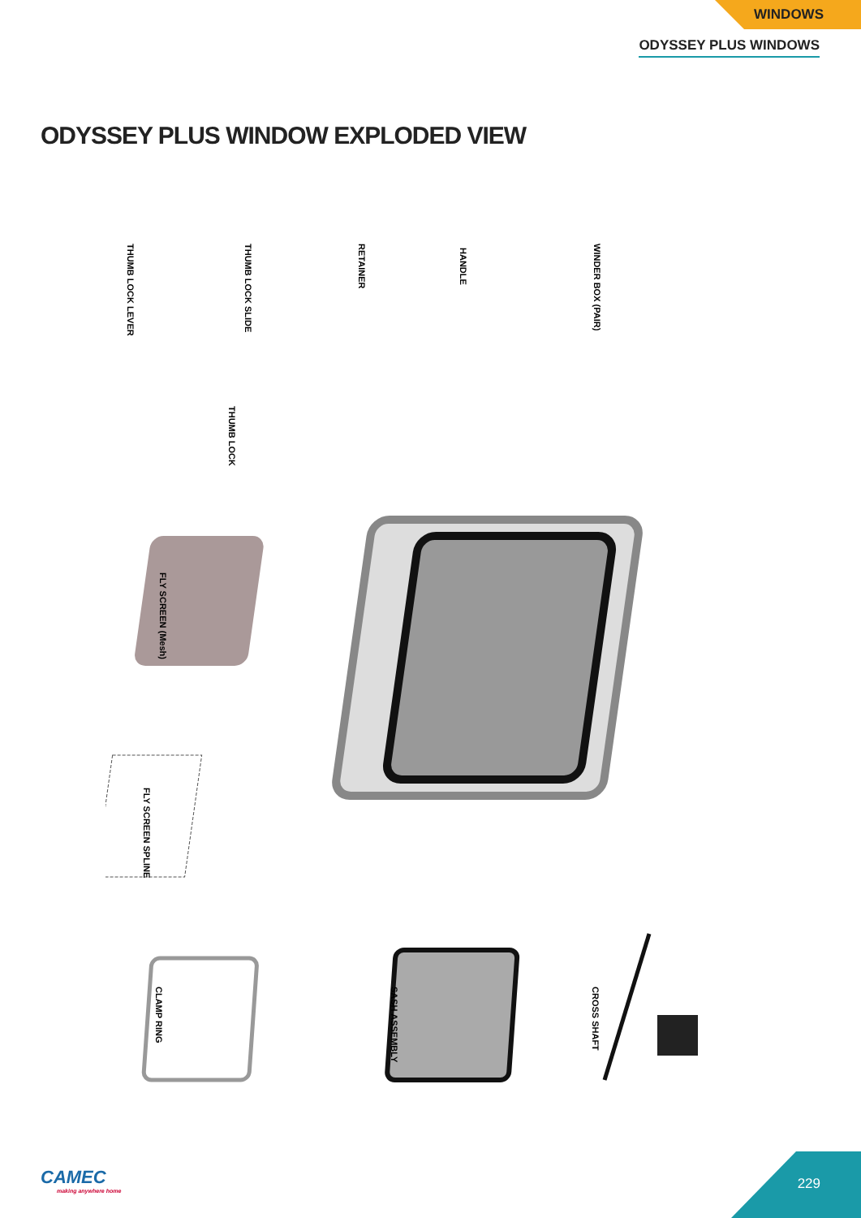WINDOWS
ODYSSEY PLUS WINDOWS
ODYSSEY PLUS WINDOW EXPLODED VIEW
THUMB LOCK LEVER
THUMB LOCK SLIDE
RETAINER
HANDLE
WINDER BOX (PAIR)
THUMB LOCK
FLY SCREEN (Mesh)
FLY SCREEN SPLINE
CLAMP RING
SASH ASSEMBLY
CROSS SHAFT
CAMEC
making anywhere home
229